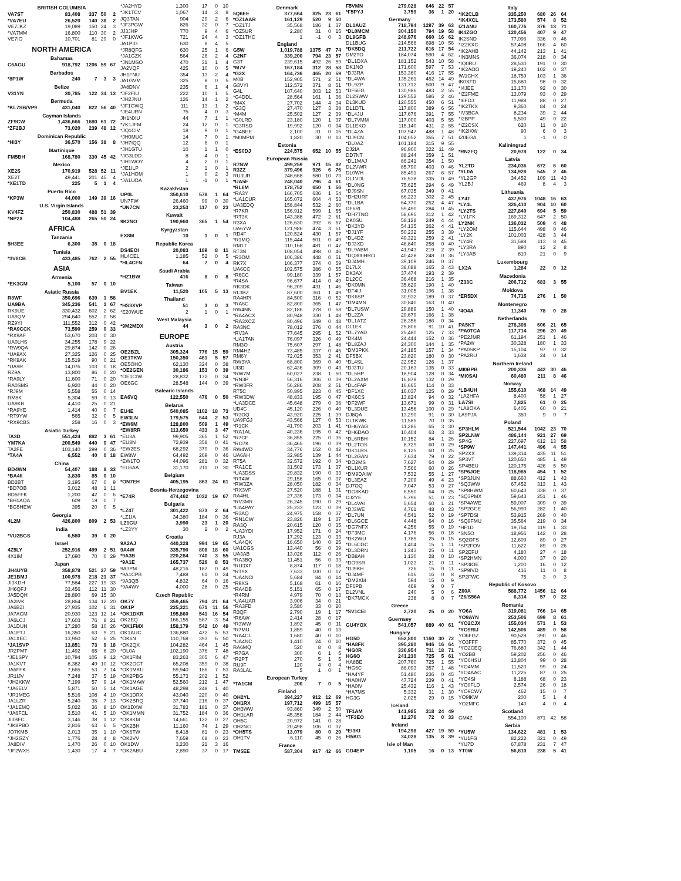| BRITISH COLUMBIA | | | | |
| VA7ST | 83,408 | 337 | 50 | 2 |
| *VA7EU | 26,520 | 140 | 38 | 2 |
| VE7JKZ | 19,089 | 150 | 24 | 3 |
| *VA7MM | 16,800 | 110 | 30 | 2 |
| VE7IO | 10,701 | 81 | 29 | 0 |
| NORTH AMERICA | | | | |
| Bahamas | | | | |
| C6AGU | 918,792 | 1206 | 59 | 67 |
| Barbados | | | | |
| *8P1W | 240 | 7 | 3 | 3 |
| Belize | | | | |
| V31YN | 30,785 | 122 | 34 | 13 |
| Bermuda | | | | |
| *KL7SB/VP9 | 431,040 | 822 | 56 | 40 |
| Cayman Islands | | | | |
| ZF9CW | 1,436,666 | 1680 | 61 | 72 |
| *ZF2BJ | 73,020 | 239 | 48 | 12 |
| Dominican Republic | | | | |
| *HI3Y | 36,570 | 156 | 38 | 8 |
| Martinique | | | | |
| FM5BH | 168,780 | 330 | 45 | 42 |
| Mexico | | | | |
| XE2S | 170,919 | 528 | 52 | 11 |
| XE2T | 49,441 | 201 | 45 | 4 |
| *XE1TD | 225 | 5 | 1 | 4 |
| Puerto Rico | | | | |
| *KP3W | 44,000 | 149 | 39 | 16 |
| U.S. Virgin Islands | | | | |
| KV4FZ | 250,830 | 488 | 51 | 39 |
| *NP2X | 104,488 | 265 | 50 | 24 |
| AFRICA | | | | |
| Tanzania | | | | |
| 5H3EE | 6,300 | 35 | 0 | 18 |
| Tunisia | | | | |
| *3V8CB | 433,485 | 762 | 2 | 55 |
| ASIA | | | | |
| Armenia | | | | |
| *EK3GM | 5,100 | 57 | 0 | 10 |
| Asiatic Russia | | | | |
| R8WF | 350,696 | 639 | 1 | 58 |
| UA9BA | 345,236 | 541 | 1 | 67 |
| RK9UE | 330,432 | 602 | 2 | 62 |
| UA9QM | 294,640 | 552 | 0 | 58 |
| RZ9YI | 111,552 | 312 | 0 | 42 |
| *RA9CCK | 73,590 | 259 | 0 | 33 |
| *RX9AF | 53,670 | 203 | 0 | 30 |
| UA0LHS | 34,255 | 178 | 9 | 22 |
| *RW9QA | 29,874 | 142 | 0 | 26 |
| *UA9AX | 27,325 | 126 | 0 | 25 |
| *RK9AK | 15,519 | 90 | 0 | 21 |
| *UA9R | 14,076 | 103 | 0 | 18 |
| RZ9A | 13,800 | 86 | 0 | 20 |
| *RA9LY | 11,600 | 71 | 0 | 20 |
| RA0SMS | 6,920 | 44 | 0 | 20 |
| *RJ9M | 5,558 | 55 | 0 | 14 |
| RM8K | 5,304 | 59 | 0 | 13 |
| UA9KB | 4,410 | 25 | 0 | 21 |
| *RA9YE | 1,414 | 40 | 0 | 7 |
| *RT9YW | 565 | 32 | 0 | 5 |
| *RX9CBS | 258 | 16 | 0 | 3 |
| Asiatic Turkey | | | | |
| TA3D | 551,424 | 882 | 3 | 61 |
| YM7KA | 200,549 | 440 | 0 | 47 |
| TA2FE | 103,140 | 299 | 0 | 36 |
| *TA4A | 6,552 | 40 | 0 | 18 |
| China | | | | |
| BD4WN | 54,407 | 188 | 8 | 33 |
| *BA4II | 3,830 | 85 | 0 | 10 |
| BD2BT | 3,195 | 67 | 0 | 9 |
| *BD7OB | 3,012 | 48 | 1 | 11 |
| BD5FFK | 1,200 | 42 | 0 | 6 |
| *BH1AQA | 609 | 19 | 0 | 7 |
| *BG5HEW | 395 | 20 | 0 | 5 |
| Georgia | | | | |
| 4L2M | 426,800 | 809 | 2 | 53 |
| India | | | | |
| *VU2BGS | 6,580 | 39 | 0 | 20 |
| Israel | | | | |
| 4Z5LY | 252,916 | 499 | 2 | 51 |
| 4X1IM | 17,690 | 70 | 0 | 29 |
| Japan | | | | |
| JH4UYB | 358,878 | 521 | 27 | 59 |
| JE1BMJ | 100,978 | 218 | 21 | 37 |
| JI3KDH | 77,584 | 227 | 19 | 33 |
| JH6QFJ | 33,456 | 112 | 11 | 30 |
| JA5DQH | 28,890 | 69 | 15 | 30 |
| JA2IVK | 28,864 | 134 | 12 | 20 |
| JA6BZI | 27,935 | 102 | 6 | 31 |
| JA7ACM | 20,930 | 123 | 12 | 14 |
| JA6LCJ | 17,603 | 76 | 8 | 21 |
| JA1DUH | 17,280 | 58 | 10 | 26 |
| JA1PTJ | 16,350 | 63 | 9 | 21 |
| JA1XEC | 13,950 | 52 | 6 | 25 |
| *JA1SVP | 13,851 | 73 | 9 | 18 |
| JR2PMT | 11,492 | 65 | 6 | 20 |
| *JE1SPY | 10,794 | 105 | 9 | 12 |
| JA1KVT | 8,382 | 49 | 10 | 12 |
| JA6FFK | 7,665 | 53 | 7 | 14 |
| JR1IJV | 7,248 | 37 | 5 | 19 |
| *JH2KKW | 7,199 | 57 | 9 | 14 |
| *JA6ELV | 5,871 | 50 | 5 | 14 |
| *JR1MEG | 5,516 | 108 | 4 | 10 |
| JA1LZR | 5,240 | 35 | 7 | 13 |
| *JA1EMQ | 5,022 | 36 | 8 | 10 |
| *JA6FCL | 3,510 | 41 | 5 | 10 |
| JI3BFC | 3,146 | 38 | 1 | 12 |
| *JK8PBO | 2,816 | 63 | 6 | 5 |
| JO7KMB | 2,013 | 35 | 1 | 10 |
| *JH2GZY | 1,776 | 28 | 4 | 8 |
| JA8DIV | 1,470 | 26 | 0 | 10 |
| *JF2WXS | 1,430 | 17 | 4 | 7 |
| *JA2HYD | 1,300 | 17 | 0 | 10 |
| *JK1TCV | 1,067 | 14 | 3 | 8 |
| JQ3TAN | 904 | 29 | 2 | 6 |
| *JF3PGW | 826 | 32 | 0 | 7 |
| JJ3JHP | 770 | 9 | 4 | 6 |
| *JF1KWG | 721 | 24 | 4 | 3 |
| JA1PIG | 630 | 8 | 4 | 5 |
| *JR8QFG | 630 | 25 | 1 | 6 |
| *JA1GZK | 564 | 26 | 2 | 4 |
| *JN1MSO | 470 | 31 | 1 | 4 |
| JA2VQF | 425 | 10 | 0 | 5 |
| JH1FNU | 354 | 13 | 2 | 4 |
| JA1GVM | 325 | 8 | 0 | 5 |
| JA8DNV | 235 | 6 | 1 | 4 |
| *JF2FIU | 222 | 10 | 1 | 5 |
| *JH2JNU | 126 | 14 | 1 | 2 |
| *JF1GWQ | 111 | 13 | 1 | 2 |
| *JE4URN | 75 | 4 | 0 | 3 |
| JH1NXU | 44 | 7 | 1 | 1 |
| *7K1JFM | 24 | 12 | 0 | 1 |
| *JQ1CIV | 18 | 9 | 0 | 1 |
| *JH0MUC | 14 | 7 | 0 | 1 |
| *JH7IQQ | 12 | 6 | 0 | 1 |
| *JH1GTU | 10 | 1 | 1 | 0 |
| *JG3LDD | 8 | 4 | 0 | 1 |
| *JH1WOY | 4 | 2 | 0 | 1 |
| *JE1ILP | 2 | 1 | 0 | 1 |
| *JA1HOM | 1 | 0 | 2 | 3 |
| *JA1UOA | 1 | -1 | 0 | 1 |
| Kazakhstan | | | | |
| UP0L | 350,610 | 578 | 1 | 64 |
| UN7FW | 26,460 | 99 | 0 | 30 |
| *UN7CN | 23,253 | 117 | 0 | 23 |
| Kuwait | | | | |
| 9K2NO | 190,960 | 365 | 1 | 54 |
| Kyrgyzstan | | | | |
| EX8M | 10 | 1 | 0 | 1 |
| Republic Korea | | | | |
| DS4EOI | 20,083 | 189 | 8 | 11 |
| HL4CEL | 1,185 | 52 | 0 | 5 |
| *HL4CFN | 64 | 7 | 0 | 4 |
| Saudi Arabia | | | | |
| *HZ1BW | 416 | 8 | 0 | 8 |
| Taiwan | | | | |
| BV1EK | 11,520 | 105 | 5 | 13 |
| Thailand | | | | |
| *HS3XVP | 51 | 3 | 0 | 3 |
| *E20WUE | 2 | 1 | 0 | 1 |
| West Malaysia | | | | |
| *9M2MDX | 44 | 3 | 0 | 2 |
| EUROPE | | | | |
| Austria | | | | |
| OE2BZL | 305,324 | 776 | 15 | 59 |
| OE1TKW | 150,350 | 461 | 5 | 57 |
| OE5OHO | 62,130 | 324 | 0 | 38 |
| *OE2GEN | 30,186 | 153 | 0 | 39 |
| *OE1CIW | 28,832 | 172 | 0 | 34 |
| OE6GC | 28,548 | 144 | 0 | 39 |
| Balearic Islands | | | | |
| EA6VQ | 122,550 | 476 | 0 | 50 |
| Belarus | | | | |
| EU4E | 540,085 | 1102 | 18 | 73 |
| EW3LN | 179,575 | 644 | 2 | 53 |
| *EW6M | 128,800 | 509 | 1 | 49 |
| *EW8RR | 113,650 | 433 | 3 | 47 |
| *EU3A | 99,905 | 365 | 1 | 52 |
| *EU8N | 72,939 | 358 | 0 | 41 |
| *EW2ES | 68,292 | 379 | 0 | 36 |
| EW8W | 64,492 | 269 | 0 | 46 |
| *EW1TO | 44,096 | 281 | 0 | 32 |
| *EU6AA | 31,170 | 211 | 0 | 30 |
| Belgium | | | | |
| *ON7EH | 405,195 | 863 | 24 | 61 |
| Bosnia-Herzegovina | | | | |
| *E74R | 474,462 | 1032 | 19 | 67 |
| Bulgaria | | | | |
| *LZ4T | 301,422 | 873 | 2 | 64 |
| *LZ1IA | 34,380 | 184 | 0 | 36 |
| LZ1GU | 3,990 | 23 | 1 | 20 |
| *LZ3YY | 30 | 2 | 0 | 2 |
| Croatia | | | | |
| 9A2AJ | 440,328 | 994 | 19 | 65 |
| 9A4W | 335,790 | 808 | 18 | 60 |
| *9A3B | 220,284 | 740 | 3 | 55 |
| *9A1E | 165,737 | 526 | 8 | 53 |
| 9A3PM | 48,216 | 187 | 0 | 49 |
| *9A1CPB | 7,488 | 61 | 0 | 24 |
| *9A3QB | 4,832 | 64 | 0 | 16 |
| *9A4WY | 4,000 | 28 | 0 | 25 |
| Czech Republic | | | | |
| OK7Y | 359,465 | 794 | 21 | 64 |
| OK1P | 225,321 | 671 | 11 | 56 |
| *OK1DKR | 195,860 | 541 | 16 | 54 |
| OK2EQ | 166,155 | 587 | 3 | 54 |
| *OK1FMX | 158,179 | 542 | 10 | 49 |
| OK1AUC | 136,880 | 472 | 5 | 53 |
| *OK6N | 110,768 | 393 | 6 | 50 |
| *OK2QX | 104,282 | 464 | 1 | 45 |
| *OL0A | 102,190 | 376 | 7 | 48 |
| *OK1FIM | 83,263 | 305 | 6 | 47 |
| *OK2OCT | 65,208 | 359 | 0 | 38 |
| *OK1MKU | 59,940 | 186 | 7 | 53 |
| *OK2PBG | 55,173 | 202 | 1 | 52 |
| *OK1MAW | 52,560 | 212 | 1 | 47 |
| *OK1AGE | 48,298 | 248 | 1 | 40 |
| *OK1DRX | 43,040 | 220 | 0 | 40 |
| *OK2BRQ | 37,740 | 216 | 0 | 37 |
| OK1DXW | 31,783 | 181 | 0 | 37 |
| *OK1MMN | 31,752 | 184 | 0 | 36 |
| *OK8KM | 14,661 | 122 | 0 | 27 |
| *OK2BH | 11,160 | 74 | 1 | 29 |
| *OK6TW | 8,418 | 81 | 0 | 23 |
| *OK2VV | 7,659 | 68 | 0 | 23 |
| OK1DW | 3,230 | 21 | 3 | 16 |
| *OK2ABU | 2,890 | 37 | 0 | 17 |
| Denmark | | | | |
| 5Q6EE | 377,664 | 825 | 23 | 61 |
| *OZ1AAR | 161,129 | 520 | 9 | 50 |
| *OZ1TJ | 35,568 | 186 | 1 | 37 |
| *OZ5UR | 2,280 | 31 | 0 | 15 |
| *OZ1THC | 1 | -1 | 0 | 3 |
| England | | | | |
| G5W | 1,019,788 | 1375 | 47 | 74 |
| G2NF | 339,200 | 794 | 23 | 57 |
| G3T | 239,615 | 492 | 26 | 59 |
| *M7V | 167,184 | 312 | 28 | 58 |
| *G2X | 164,736 | 465 | 20 | 59 |
| M0B | 152,905 | 571 | 2 | 51 |
| G3VYI | 112,572 | 371 | 8 | 51 |
| G4L | 107,640 | 303 | 12 | 53 |
| *G4DDL | 28,564 | 161 | 1 | 36 |
| *M4X | 27,702 | 144 | 4 | 34 |
| *G3Q | 27,470 | 127 | 3 | 38 |
| *M4M | 25,502 | 127 | 2 | 39 |
| *G0LRD | 23,180 | 120 | 1 | 37 |
| *G3RSD | 19,992 | 120 | 0 | 34 |
| *G4BEE | 2,100 | 31 | 0 | 15 |
| *M0MPM | 1,820 | 30 | 0 | 13 |
| Estonia | | | | |
| *ES0DJ | 224,575 | 652 | 10 | 55 |
| European Russia | | | | |
| R7NW | 499,259 | 971 | 15 | 82 |
| R3ZZ | 379,496 | 926 | 6 | 76 |
| RU3UR | 248,668 | 580 | 10 | 73 |
| *UA5F | 248,040 | 796 | 4 | 61 |
| *RL6M | 178,752 | 650 | 1 | 56 |
| *RA3Y | 166,705 | 636 | 1 | 54 |
| *UA1CUR | 165,072 | 604 | 4 | 53 |
| UA3EDQ | 158,844 | 532 | 2 | 60 |
| *R7KR | 156,912 | 599 | 1 | 55 |
| *RT3K | 143,388 | 472 | 2 | 61 |
| R3XA | 126,630 | 392 | 6 | 57 |
| UA6YW | 121,986 | 474 | 3 | 51 |
| RD4F | 120,524 | 430 | 1 | 57 |
| *R1MQ | 115,444 | 501 | 0 | 49 |
| RM1T | 110,168 | 481 | 0 | 47 |
| RT3N | 108,054 | 498 | 0 | 46 |
| *R3OM | 106,386 | 448 | 0 | 51 |
| RK7X | 106,377 | 374 | 0 | 59 |
| UA6CC | 102,575 | 386 | 0 | 55 |
| *R6CC | 99,180 | 339 | 1 | 57 |
| *R4SA | 96,677 | 414 | 0 | 49 |
| RK3DK | 96,209 | 431 | 1 | 46 |
| RL3BZ | 87,600 | 361 | 1 | 49 |
| RA4HPI | 84,500 | 316 | 0 | 52 |
| *RA6C | 82,800 | 365 | 1 | 47 |
| RW4NN | 82,186 | 278 | 0 | 58 |
| *RA4ACX | 80,948 | 330 | 1 | 48 |
| *RA3XCZ | 80,496 | 349 | 0 | 48 |
| RA3NC | 78,012 | 376 | 0 | 44 |
| *RV3A | 77,645 | 295 | 1 | 52 |
| *UA1TAN | 76,097 | 326 | 0 | 49 |
| RM3O | 75,607 | 297 | 1 | 48 |
| RM4HZ | 73,485 | 337 | 0 | 45 |
| RM6Y | 72,025 | 353 | 2 | 41 |
| RW3YA | 68,800 | 369 | 0 | 40 |
| UI3D | 62,436 | 309 | 0 | 43 |
| *RW7M | 60,027 | 238 | 1 | 50 |
| *RN3P | 56,316 | 306 | 0 | 39 |
| *RW3FR | 56,286 | 208 | 2 | 51 |
| RT5C | 50,895 | 223 | 0 | 45 |
| *RW3DW | 48,833 | 195 | 0 | 47 |
| *UA3DCE | 45,648 | 279 | 0 | 36 |
| UD4C | 45,120 | 226 | 0 | 40 |
| *R3OQ | 43,920 | 225 | 1 | 39 |
| UA9FGJ | 43,566 | 127 | 0 | 53 |
| *R1CK | 41,790 | 203 | 1 | 41 |
| *RA1AL | 40,236 | 195 | 0 | 42 |
| *R7CF | 36,855 | 225 | 0 | 35 |
| *RO7K | 36,465 | 196 | 0 | 39 |
| RW4WD | 34,776 | 152 | 0 | 42 |
| UA6AH | 32,985 | 139 | 1 | 44 |
| RT5A | 32,572 | 192 | 0 | 34 |
| *RA1CE | 31,502 | 173 | 1 | 37 |
| *UA3DSS | 29,832 | 190 | 0 | 33 |
| *RT4W | 29,156 | 165 | 0 | 37 |
| *RW3ZA | 28,050 | 182 | 0 | 34 |
| *RX3VF | 27,520 | 188 | 1 | 31 |
| RA4HL | 27,336 | 173 | 0 | 34 |
| *RV3MR | 26,245 | 190 | 0 | 29 |
| *UA4PAY | 25,233 | 123 | 0 | 39 |
| *R3AQ | 24,975 | 158 | 0 | 37 |
| *RN1CW | 23,826 | 119 | 1 | 37 |
| RA3Q | 20,615 | 120 | 0 | 35 |
| *UA3YDI | 17,952 | 171 | 0 | 24 |
| RJ3A | 17,292 | 123 | 0 | 33 |
| *UA4QK | 16,650 | 140 | 0 | 25 |
| UA1CGS | 13,440 | 56 | 0 | 39 |
| UA3AB | 13,026 | 112 | 0 | 26 |
| *RA3BQ | 11,451 | 56 | 0 | 33 |
| *RU3XF | 8,874 | 117 | 0 | 18 |
| *RT9X | 7,633 | 100 | 0 | 17 |
| *UA4NCI | 5,684 | 84 | 0 | 14 |
| *R9XS | 5,168 | 61 | 0 | 16 |
| *RA4DB | 5,151 | 65 | 0 | 17 |
| *R4RM | 4,979 | 70 | 0 | 13 |
| *UA4UAR | 3,906 | 34 | 0 | 21 |
| *RA3FD | 3,580 | 33 | 0 | 20 |
| R3QF | 2,790 | 19 | 1 | 17 |
| *R6AW | 2,414 | 28 | 0 | 17 |
| *R3WW | 1,892 | 45 | 0 | 11 |
| *R7MU | 1,859 | 40 | 0 | 13 |
| *RA4CL | 1,680 | 40 | 0 | 10 |
| *UA4NC | 1,410 | 24 | 0 | 10 |
| RA6MQ | 520 | 8 | 0 | 8 |
| *R7GA | 300 | 6 | 1 | 5 |
| *R2PT | 270 | 5 | 1 | 5 |
| RU9F | 120 | 4 | 0 | 4 |
| RA3LAL | 5 | 1 | 0 | 1 |
| European Turkey | | | | |
| *TA1CM | 200 | 7 | 0 | 5 |
| Finland | | | | |
| OH2YL | 394,227 | 912 | 12 | 69 |
| OH1RX | 197,712 | 499 | 15 | 57 |
| OH3WW | 93,860 | 349 | 2 | 50 |
| OH1LAR | 45,356 | 184 | 2 | 44 |
| OH5C | 20,972 | 141 | 0 | 28 |
| OH2NC | 20,498 | 106 | 0 | 37 |
| *OH5TS | 13,079 | 80 | 0 | 29 |
| OH1TV | 6,110 | 45 | 0 | 26 |
| France | | | | |
| TM5EE | 587,304 | 917 | 42 | 66 |
| F5VMN | 279,028 | 646 | 22 | 57 |
| *F5PYJ | 3,759 | 36 | 1 | 20 |
| Germany | | | | |
| DL1AUZ | 718,794 | 1297 | 39 | 63 |
| *DL0MCM | 304,150 | 794 | 19 | 58 |
| DL9GFB | 248,976 | 660 | 16 | 62 |
| DL1BUG | 214,566 | 698 | 10 | 56 |
| *DK5DQ | 211,722 | 616 | 17 | 54 |
| DM2TO | 184,074 | 590 | 4 | 62 |
| *DL1DXA | 181,152 | 543 | 10 | 58 |
| DK1NO | 171,600 | 597 | 7 | 53 |
| *DJ3RA | 153,360 | 416 | 17 | 55 |
| *DL4WA | 135,261 | 452 | 14 | 49 |
| *DL9ZP | 131,712 | 500 | 9 | 47 |
| *DF5EG | 130,986 | 483 | 2 | 55 |
| DL2SWW | 129,552 | 586 | 2 | 46 |
| DL3KUD | 120,555 | 450 | 6 | 51 |
| DL1DTL | 117,800 | 389 | 6 | 56 |
| *DL4JU | 117,676 | 391 | 7 | 55 |
| *DL7VMM | 117,000 | 403 | 5 | 55 |
| DL1EKO | 115,140 | 431 | 2 | 55 |
| *DL4ZA | 107,947 | 488 | 1 | 48 |
| *DJ9CN | 104,052 | 355 | 7 | 51 |
| *DL0AZ | 101,184 | 315 | 9 | 55 |
| DJ2IA | 96,900 | 322 | 11 | 49 |
| DD7NT | 88,244 | 359 | 1 | 51 |
| *DL1MAJ | 86,241 | 354 | 1 | 50 |
| DL2VWR | 85,790 | 403 | 0 | 46 |
| DL0WH | 85,491 | 267 | 6 | 57 |
| DL1VDL | 76,538 | 335 | 0 | 49 |
| *DL0NG | 75,625 | 294 | 6 | 49 |
| *DJ9SN | 67,035 | 349 | 0 | 41 |
| *DH2URF | 66,223 | 302 | 2 | 45 |
| *DL1BA | 64,770 | 252 | 4 | 47 |
| DF6RI | 59,490 | 284 | 0 | 45 |
| *DH7TNO | 58,695 | 312 | 1 | 42 |
| DK0SU | 58,128 | 249 | 4 | 44 |
| *DK3YD | 54,135 | 262 | 4 | 41 |
| *DJ1YF | 50,232 | 255 | 3 | 39 |
| *DL4DZ | 49,321 | 259 | 2 | 41 |
| *DJ3XD | 46,840 | 258 | 0 | 40 |
| *DL9ABM | 41,943 | 219 | 2 | 39 |
| *DQ800HRO | 40,428 | 248 | 0 | 36 |
| *DJ4MH | 39,109 | 246 | 0 | 37 |
| DL7LX | 38,088 | 165 | 3 | 43 |
| DK3AX | 37,474 | 193 | 2 | 39 |
| DL2CC | 36,468 | 216 | 1 | 35 |
| *DK0MN | 35,629 | 190 | 1 | 40 |
| *DF4IJ | 31,005 | 196 | 1 | 38 |
| *DK6SP | 30,932 | 189 | 0 | 37 |
| *DM4MN | 30,840 | 163 | 0 | 40 |
| *DL7USW | 29,889 | 150 | 1 | 40 |
| *DL2ZA | 29,679 | 166 | 1 | 38 |
| *DL1ATZ | 28,356 | 186 | 0 | 34 |
| DL1EK | 25,806 | 91 | 10 | 41 |
| *DL7YAD | 25,480 | 125 | 7 | 33 |
| *DK4M | 24,444 | 152 | 0 | 36 |
| *DL8ZAJ | 24,300 | 144 | 1 | 35 |
| *DM3PKK | 24,185 | 157 | 1 | 34 |
| DF5BX | 23,820 | 180 | 0 | 30 |
| *DL4SL | 22,952 | 126 | 1 | 37 |
| *DJ3TU | 20,163 | 135 | 0 | 33 |
| *DL5HP | 18,904 | 128 | 0 | 34 |
| *DL2AXM | 16,878 | 132 | 0 | 29 |
| *DL4FAP | 16,665 | 114 | 0 | 33 |
| *DF1XC | 16,037 | 125 | 0 | 29 |
| *DK6CS | 13,824 | 94 | 0 | 32 |
| *DF2WF | 13,671 | 99 | 0 | 31 |
| *DL3DUE | 13,456 | 100 | 0 | 29 |
| DJ8QA | 13,290 | 91 | 0 | 30 |
| DL1KWK | 11,585 | 70 | 0 | 35 |
| *DH6YAG | 11,286 | 65 | 3 | 30 |
| *DH6DAO | 10,404 | 63 | 3 | 33 |
| *DL6RBH | 10,152 | 84 | 1 | 26 |
| *DL2TOS | 8,729 | 60 | 0 | 29 |
| *DK1LRS | 8,125 | 60 | 0 | 25 |
| *DL2GAN | 7,634 | 79 | 0 | 22 |
| *DO2MS | 7,627 | 64 | 0 | 29 |
| *DL1KUR | 7,566 | 60 | 0 | 26 |
| *DM9DAIW | 7,532 | 55 | 1 | 27 |
| *DL3EAZ | 7,209 | 49 | 4 | 23 |
| DJ7OQ | 7,047 | 53 | 0 | 27 |
| *DG8KAD | 6,550 | 64 | 0 | 25 |
| DJ2YE | 5,796 | 51 | 0 | 23 |
| *DL4VAI | 5,654 | 60 | 1 | 21 |
| *DJ3WE | 4,761 | 48 | 0 | 23 |
| *DL7UN | 4,541 | 52 | 0 | 19 |
| *DL6GCE | 4,448 | 64 | 0 | 16 |
| *DG7NFX | 4,256 | 55 | 0 | 19 |
| *DF3MC | 4,176 | 56 | 0 | 18 |
| *DK2WU | 1,785 | 25 | 0 | 15 |
| *DL6CGC | 1,404 | 15 | 1 | 11 |
| *DL3DRN | 1,243 | 25 | 0 | 11 |
| *DB8AH | 1,130 | 28 | 0 | 10 |
| *DO9SR | 1,023 | 21 | 0 | 11 |
| *DJ9KH | 726 | 15 | 0 | 11 |
| *DJ4MF | 616 | 16 | 0 | 8 |
| *DM2XM | 594 | 15 | 0 | 9 |
| DF6PB | 469 | 9 | 0 | 7 |
| DL2VNL | 240 | 5 | 0 | 6 |
| *DK7MCX | 238 | 8 | 0 | 7 |
| Greece | | | | |
| *SV1CEI | 2,720 | 25 | 0 | 20 |
| Guernsey | | | | |
| GU4YOX | 541,057 | 889 | 40 | 61 |
| Hungary | | | | |
| HG5D | 652,800 | 1160 | 30 | 72 |
| *HA8FK | 395,280 | 946 | 16 | 64 |
| *HG0R | 336,954 | 711 | 18 | 71 |
| HG6O | 241,230 | 725 | 5 | 61 |
| HA8BE | 207,760 | 725 | 1 | 55 |
| *HG6C | 86,093 | 357 | 1 | 48 |
| *HA4YF | 51,480 | 236 | 0 | 45 |
| *HA0HW | 47,724 | 239 | 0 | 41 |
| *HA0IV | 25,432 | 116 | 1 | 43 |
| *HA7MS | 5,332 | 31 | 1 | 30 |
| HG3G | 2,025 | 29 | 0 | 15 |
| Iceland | | | | |
| TF1AM | 141,985 | 318 | 24 | 49 |
| *TF3EO | 12,276 | 72 | 0 | 33 |
| Ireland | | | | |
| *EI3KI | 194,298 | 427 | 19 | 59 |
| EI5KG | 34,028 | 135 | 8 | 39 |
| Isle of Man | | | | |
| GD4EIP | 1,105 | 16 | 0 | 13 |
| Italy | | | | |
| *IK2CLB | 335,250 | 680 | 26 | 64 |
| *IK4XCL | 173,580 | 574 | 8 | 52 |
| IZ1ANU | 160,776 | 376 | 13 | 71 |
| IK4ZGO | 120,456 | 407 | 9 | 47 |
| IK2SND | 77,096 | 336 | 0 | 46 |
| *IZ2KXC | 57,408 | 166 | 4 | 60 |
| *IK2AHB | 44,142 | 213 | 1 | 41 |
| *IN3MNS | 36,074 | 218 | 0 | 34 |
| *IQ0RU | 28,530 | 191 | 0 | 30 |
| *IK2AOO | 19,240 | 102 | 0 | 37 |
| IW1CHX | 18,759 | 103 | 1 | 36 |
| IK0XFD | 15,680 | 98 | 0 | 32 |
| *I4JEE | 13,170 | 92 | 0 | 30 |
| *IZ2FME | 13,079 | 93 | 0 | 29 |
| *I6FDJ | 11,988 | 88 | 0 | 27 |
| *IK2TKX | 9,360 | 84 | 0 | 24 |
| *IV3BCA | 8,234 | 39 | 2 | 44 |
| *I2BPP | 5,500 | 49 | 0 | 22 |
| *IZ2CSX | 620 | 11 | 0 | 10 |
| *IK2IKW | 90 | 6 | 0 | 3 |
| IZ0EGA | 1 | -1 | 0 | 0 |
| Kaliningrad | | | | |
| *RN2FQ | 20,978 | 122 | 0 | 34 |
| Latvia | | | | |
| YL2TD | 234,036 | 672 | 6 | 60 |
| *YL0A | 134,928 | 545 | 2 | 46 |
| *YL2GP | 34,452 | 109 | 11 | 43 |
| YL2BJ | 469 | 8 | 4 | 3 |
| Lithuania | | | | |
| LY4T | 437,976 | 1048 | 16 | 63 |
| *LY4L | 326,410 | 904 | 10 | 60 |
| *LY2TS | 227,840 | 694 | 5 | 59 |
| *LY1FK | 169,312 | 647 | 2 | 50 |
| LY2NK | 136,032 | 509 | 4 | 48 |
| *LY2OM | 115,644 | 498 | 0 | 46 |
| *LY2K | 101,003 | 428 | 3 | 44 |
| *LY4R | 31,588 | 113 | 8 | 45 |
| *LY3RA | 890 | 12 | 2 | 8 |
| *LY3AB | 810 | 21 | 0 | 9 |
| Luxembourg | | | | |
| LX2A | 1,284 | 22 | 0 | 12 |
| Macedonia | | | | |
| *Z33C | 206,712 | 683 | 3 | 55 |
| Moldova | | | | |
| *ER5DX | 74,715 | 276 | 1 | 50 |
| Montenegro | | | | |
| *4O4A | 11,340 | 78 | 0 | 28 |
| Netherlands | | | | |
| PA5KT | 278,308 | 606 | 21 | 65 |
| *PA0TCA | 117,714 | 296 | 20 | 49 |
| *PE2JMR | 61,194 | 251 | 1 | 46 |
| *PA2W | 30,328 | 180 | 1 | 33 |
| *PA0SKP | 15,104 | 97 | 0 | 32 |
| *PA2RU | 1,638 | 24 | 0 | 14 |
| Northern Ireland | | | | |
| MI0BPB | 200,336 | 442 | 30 | 46 |
| *MI0SAI | 60,480 | 211 | 8 | 46 |
| Norway | | | | |
| *LB4UH | 155,610 | 468 | 14 | 49 |
| *LA2HFA | 8,400 | 58 | 1 | 27 |
| LA7SI | 7,825 | 61 | 0 | 25 |
| *LA8OKA | 6,405 | 60 | 0 | 21 |
| LA9PJA | 350 | 9 | 0 | 7 |
| Poland | | | | |
| SP3HLM | 521,544 | 1042 | 23 | 70 |
| SP2LNW | 486,144 | 921 | 27 | 69 |
| SP4G | 227,697 | 612 | 13 | 58 |
| *SP9W | 147,441 | 496 | 4 | 55 |
| SP2XX | 139,314 | 435 | 11 | 51 |
| SP3VT | 120,650 | 485 | 1 | 49 |
| SP4BEU | 120,175 | 426 | 5 | 50 |
| *SP6JOE | 118,985 | 454 | 1 | 52 |
| *SP3JUN | 88,660 | 412 | 1 | 43 |
| *SQ3WW | 67,452 | 313 | 1 | 43 |
| *SP8HWM | 60,643 | 338 | 0 | 37 |
| *SQ3PMX | 59,643 | 251 | 1 | 46 |
| *SP4AWE | 59,007 | 309 | 0 | 39 |
| *SP2GCE | 56,990 | 282 | 1 | 40 |
| *SP7DSI | 53,915 | 269 | 0 | 40 |
| *SQ9FMU | 35,564 | 219 | 0 | 34 |
| *HF1D | 19,754 | 119 | 1 | 33 |
| *SN5O | 18,956 | 142 | 0 | 28 |
| SQ2OFS | 12,609 | 89 | 0 | 27 |
| *SP2FOV | 11,622 | 89 | 0 | 26 |
| SP2EFU | 4,180 | 27 | 4 | 18 |
| *SP2HMN | 4,000 | 37 | 0 | 20 |
| *SP3IOE | 1,200 | 16 | 0 | 12 |
| *SP9IVD | 416 | 11 | 0 | 8 |
| SP2FWC | 75 | 3 | 0 | 3 |
| Republic of Kosovo | | | | |
| Z60A | 588,772 | 1456 | 12 | 64 |
| *Z6/S56A | 6,314 | 57 | 0 | 22 |
| Romania | | | | |
| YO6A | 319,081 | 766 | 14 | 65 |
| YO9AYN | 253,506 | 699 | 8 | 61 |
| *YO2CJX | 155,034 | 571 | 1 | 53 |
| *YO9RIJ | 142,506 | 489 | 0 | 58 |
| YO6FGZ | 90,528 | 390 | 0 | 46 |
| YO3FFF | 85,770 | 372 | 0 | 45 |
| *YO2CEQ | 76,680 | 342 | 1 | 44 |
| YO2BB | 59,202 | 256 | 0 | 46 |
| *YO6HSU | 13,804 | 99 | 0 | 28 |
| *YO4MM | 11,520 | 99 | 0 | 24 |
| *YO4AAC | 11,225 | 87 | 0 | 25 |
| *YO4SI | 8,188 | 68 | 0 | 23 |
| *YO9FLD | 2,574 | 26 | 0 | 18 |
| *YO9CWY | 462 | 15 | 0 | 7 |
| YO9IKW | 200 | 5 | 1 | 4 |
| YO2MFC | 140 | 4 | 0 | 4 |
| Scotland | | | | |
| GM4Z | 554,100 | 871 | 42 | 58 |
| Serbia | | | | |
| *YU5W | 134,622 | 481 | 1 | 53 |
| *YU1FG | 82,222 | 321 | 0 | 49 |
| *YU7D | 67,878 | 231 | 7 | 47 |
| YT0W | 56,810 | 238 | 5 | 41 |